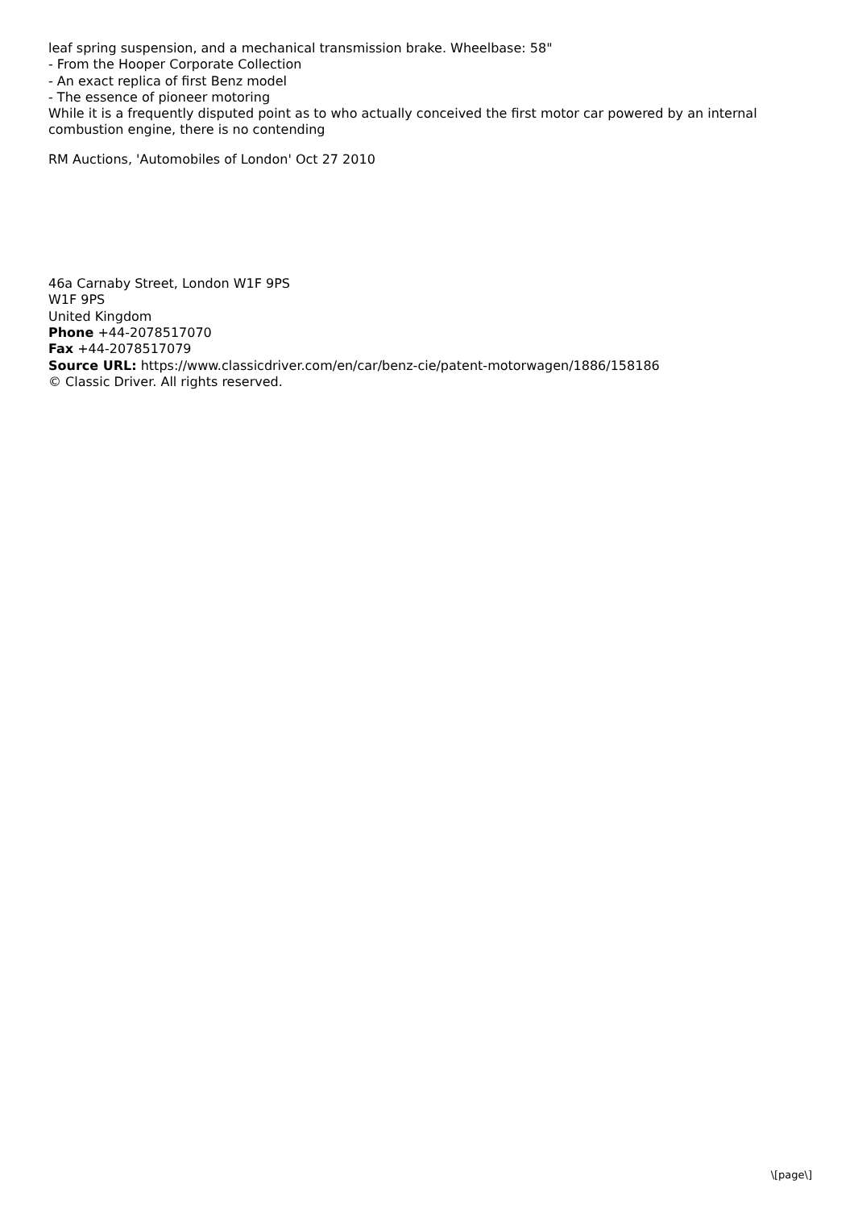leaf spring suspension, and a mechanical transmission brake. Wheelbase: 58"
- From the Hooper Corporate Collection
- An exact replica of first Benz model
- The essence of pioneer motoring
While it is a frequently disputed point as to who actually conceived the first motor car powered by an internal combustion engine, there is no contending
RM Auctions, 'Automobiles of London' Oct 27 2010
46a Carnaby Street, London W1F 9PS
W1F 9PS
United Kingdom
Phone +44-2078517070
Fax +44-2078517079
Source URL: https://www.classicdriver.com/en/car/benz-cie/patent-motorwagen/1886/158186
© Classic Driver. All rights reserved.
\[page\]